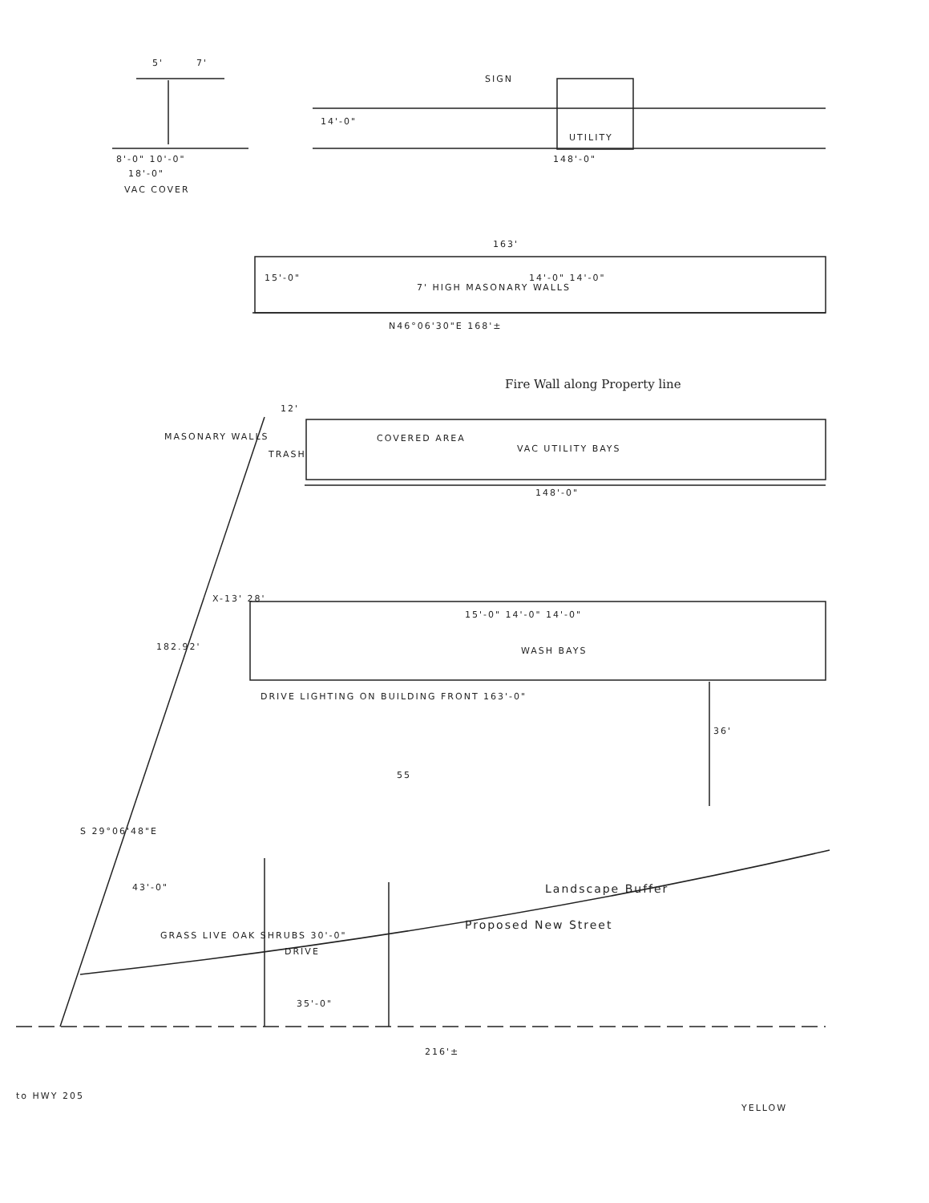5' 7'
SIGN
14'-0"
UTILITY
8'-0" 10'-0"
18'-0"
VAC COVER
148'-0"
163'
15'-0"
7' HIGH MASONARY WALLS
14'-0" 14'-0"
N46°06'30"E 168'±
Fire Wall along Property line
12'
MASONARY WALLS
TRASH
COVERED AREA
VAC UTILITY BAYS
148'-0"
X-13' 28'
WASH BAYS
15'-0" 14'-0" 14'-0"
DRIVE LIGHTING ON BUILDING FRONT 163'-0"
182.92'
S 29°06'48"E
36'
55
43'-0"
GRASS LIVE OAK SHRUBS 30'-0"
DRIVE
Proposed New Street
Landscape Buffer
35'-0"
216'±
to HWY 205
YELLOW